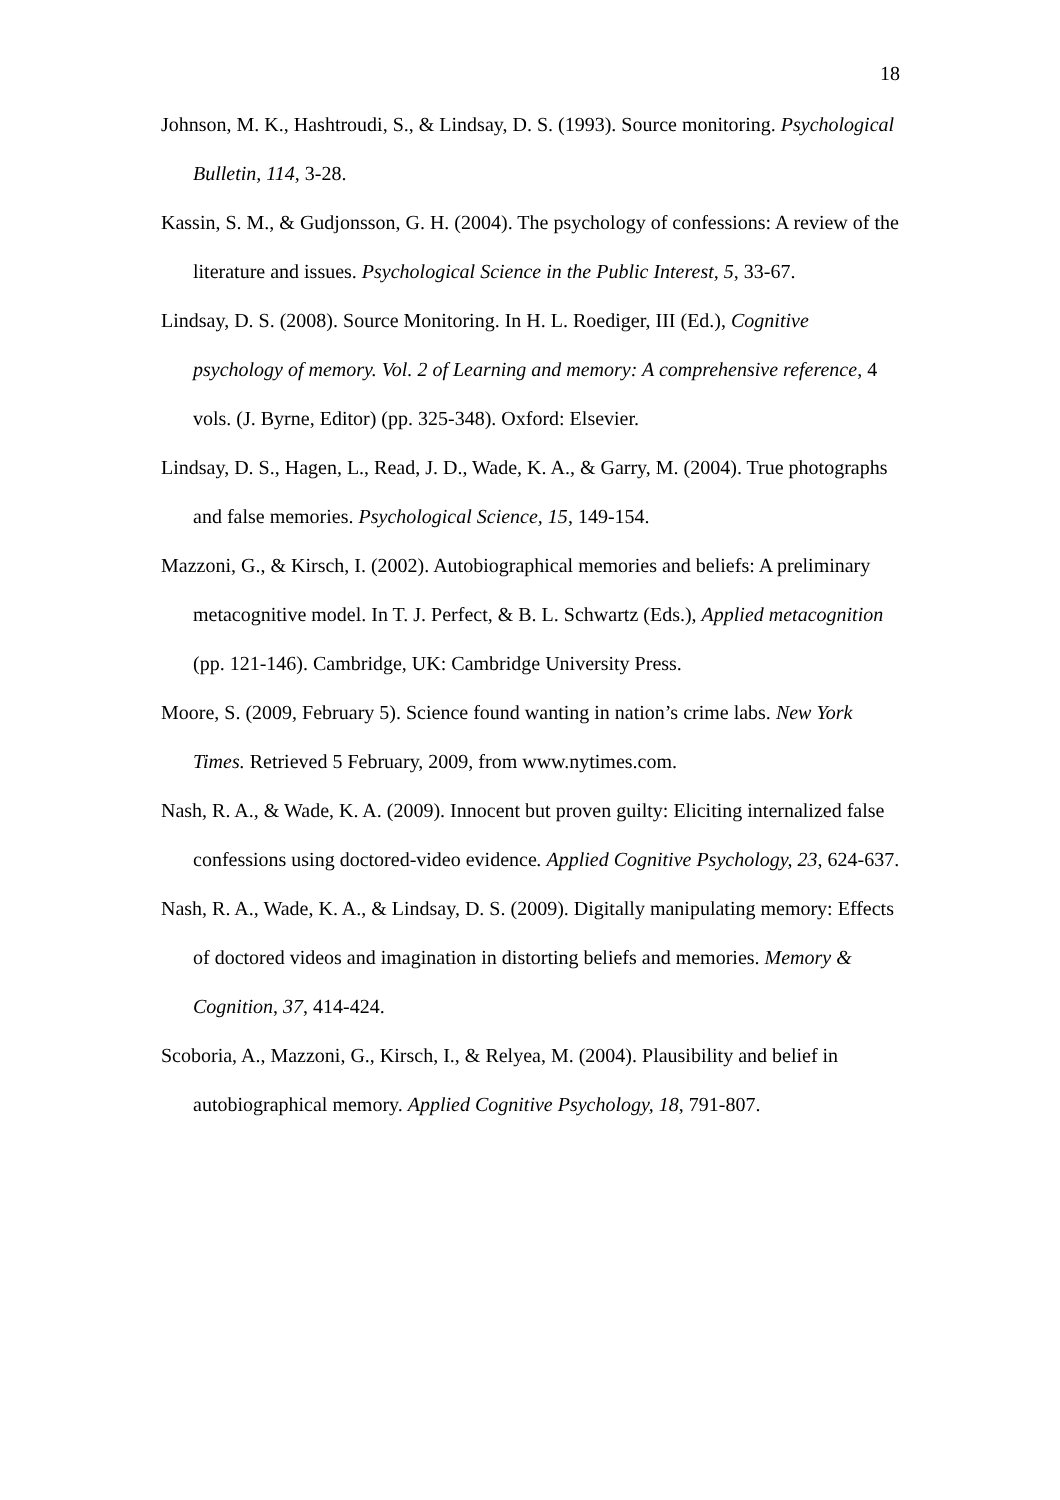18
Johnson, M. K., Hashtroudi, S., & Lindsay, D. S. (1993). Source monitoring. Psychological Bulletin, 114, 3-28.
Kassin, S. M., & Gudjonsson, G. H. (2004). The psychology of confessions: A review of the literature and issues. Psychological Science in the Public Interest, 5, 33-67.
Lindsay, D. S. (2008). Source Monitoring. In H. L. Roediger, III (Ed.), Cognitive psychology of memory. Vol. 2 of Learning and memory: A comprehensive reference, 4 vols. (J. Byrne, Editor) (pp. 325-348). Oxford: Elsevier.
Lindsay, D. S., Hagen, L., Read, J. D., Wade, K. A., & Garry, M. (2004). True photographs and false memories. Psychological Science, 15, 149-154.
Mazzoni, G., & Kirsch, I. (2002). Autobiographical memories and beliefs: A preliminary metacognitive model. In T. J. Perfect, & B. L. Schwartz (Eds.), Applied metacognition (pp. 121-146). Cambridge, UK: Cambridge University Press.
Moore, S. (2009, February 5). Science found wanting in nation’s crime labs. New York Times. Retrieved 5 February, 2009, from www.nytimes.com.
Nash, R. A., & Wade, K. A. (2009). Innocent but proven guilty: Eliciting internalized false confessions using doctored-video evidence. Applied Cognitive Psychology, 23, 624-637.
Nash, R. A., Wade, K. A., & Lindsay, D. S. (2009). Digitally manipulating memory: Effects of doctored videos and imagination in distorting beliefs and memories. Memory & Cognition, 37, 414-424.
Scoboria, A., Mazzoni, G., Kirsch, I., & Relyea, M. (2004). Plausibility and belief in autobiographical memory. Applied Cognitive Psychology, 18, 791-807.